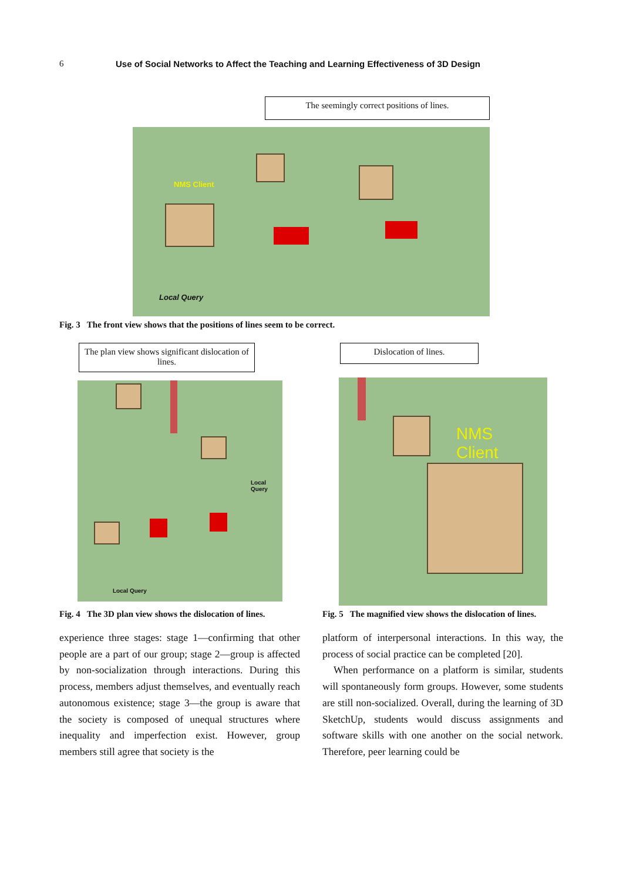6 Use of Social Networks to Affect the Teaching and Learning Effectiveness of 3D Design
The seemingly correct positions of lines.
NMS Client
Local Query
Fig. 3 The front view shows that the positions of lines seem to be correct.
The plan view shows significant dislocation of lines.
Local Query
Local Query
Fig. 4 The 3D plan view shows the dislocation of lines.
Dislocation of lines.
NMS
Client
Fig. 5 The magnified view shows the dislocation of lines.
experience three stages: stage 1—confirming that other people are a part of our group; stage 2—group is affected by non-socialization through interactions. During this process, members adjust themselves, and eventually reach autonomous existence; stage 3—the group is aware that the society is composed of unequal structures where inequality and imperfection exist. However, group members still agree that society is the
platform of interpersonal interactions. In this way, the process of social practice can be completed [20].
When performance on a platform is similar, students will spontaneously form groups. However, some students are still non-socialized. Overall, during the learning of 3D SketchUp, students would discuss assignments and software skills with one another on the social network. Therefore, peer learning could be